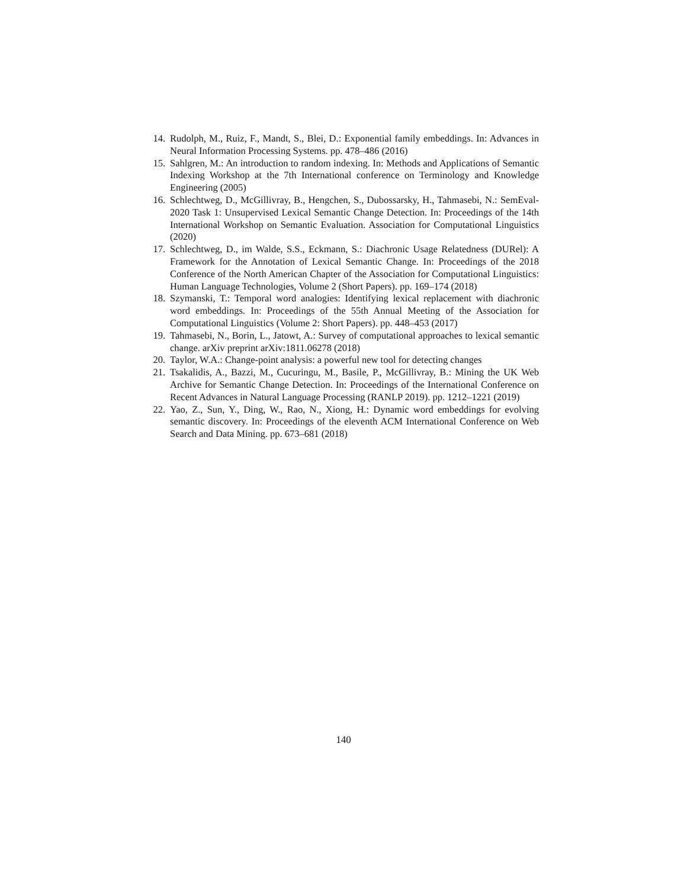14. Rudolph, M., Ruiz, F., Mandt, S., Blei, D.: Exponential family embeddings. In: Advances in Neural Information Processing Systems. pp. 478–486 (2016)
15. Sahlgren, M.: An introduction to random indexing. In: Methods and Applications of Semantic Indexing Workshop at the 7th International conference on Terminology and Knowledge Engineering (2005)
16. Schlechtweg, D., McGillivray, B., Hengchen, S., Dubossarsky, H., Tahmasebi, N.: SemEval-2020 Task 1: Unsupervised Lexical Semantic Change Detection. In: Proceedings of the 14th International Workshop on Semantic Evaluation. Association for Computational Linguistics (2020)
17. Schlechtweg, D., im Walde, S.S., Eckmann, S.: Diachronic Usage Relatedness (DURel): A Framework for the Annotation of Lexical Semantic Change. In: Proceedings of the 2018 Conference of the North American Chapter of the Association for Computational Linguistics: Human Language Technologies, Volume 2 (Short Papers). pp. 169–174 (2018)
18. Szymanski, T.: Temporal word analogies: Identifying lexical replacement with diachronic word embeddings. In: Proceedings of the 55th Annual Meeting of the Association for Computational Linguistics (Volume 2: Short Papers). pp. 448–453 (2017)
19. Tahmasebi, N., Borin, L., Jatowt, A.: Survey of computational approaches to lexical semantic change. arXiv preprint arXiv:1811.06278 (2018)
20. Taylor, W.A.: Change-point analysis: a powerful new tool for detecting changes
21. Tsakalidis, A., Bazzi, M., Cucuringu, M., Basile, P., McGillivray, B.: Mining the UK Web Archive for Semantic Change Detection. In: Proceedings of the International Conference on Recent Advances in Natural Language Processing (RANLP 2019). pp. 1212–1221 (2019)
22. Yao, Z., Sun, Y., Ding, W., Rao, N., Xiong, H.: Dynamic word embeddings for evolving semantic discovery. In: Proceedings of the eleventh ACM International Conference on Web Search and Data Mining. pp. 673–681 (2018)
140